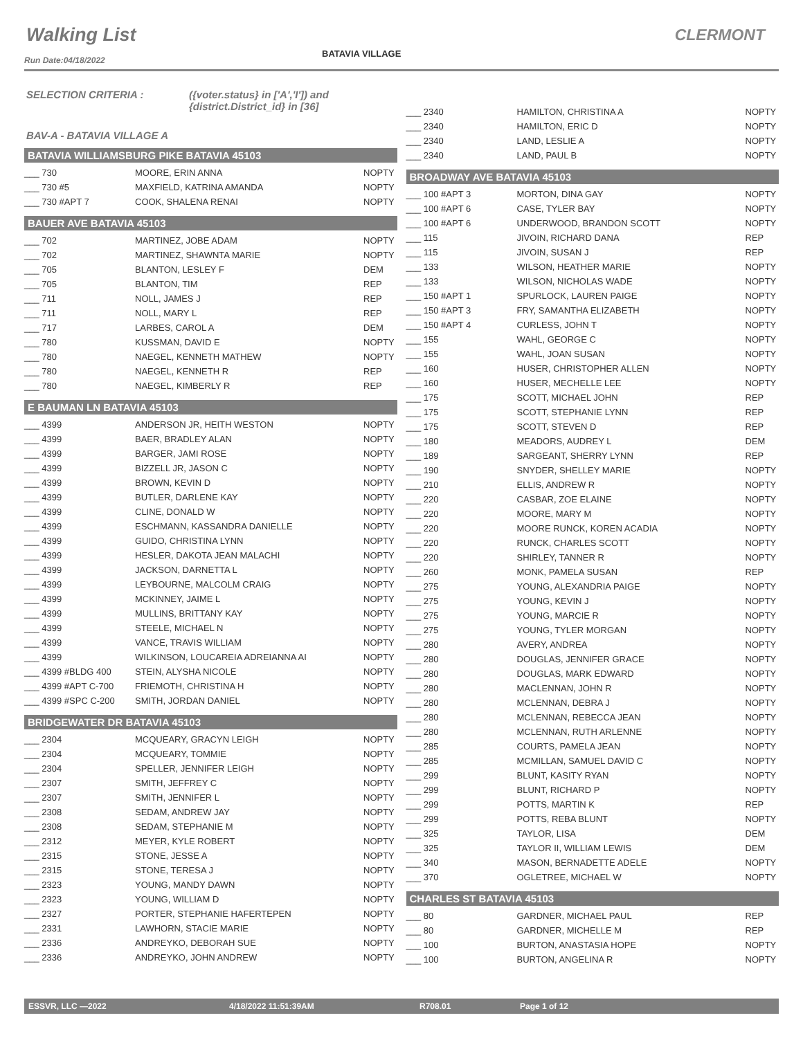Walking List CLERMONT
BATAVIA VILLAGE
Run Date:04/18/2022
SELECTION CRITERIA : ({voter.status} in ['A','I']) and
{district.District_id} in [36]
BAV-A - BATAVIA VILLAGE A
BATAVIA WILLIAMSBURG PIKE BATAVIA 45103
| ___ 730 | MOORE, ERIN ANNA | NOPTY |
| ___ 730 #5 | MAXFIELD, KATRINA AMANDA | NOPTY |
| ___ 730 #APT 7 | COOK, SHALENA RENAI | NOPTY |
BAUER AVE BATAVIA 45103
| ___ 702 | MARTINEZ, JOBE ADAM | NOPTY |
| ___ 702 | MARTINEZ, SHAWNTA MARIE | NOPTY |
| ___ 705 | BLANTON, LESLEY F | DEM |
| ___ 705 | BLANTON, TIM | REP |
| ___ 711 | NOLL, JAMES J | REP |
| ___ 711 | NOLL, MARY L | REP |
| ___ 717 | LARBES, CAROL A | DEM |
| ___ 780 | KUSSMAN, DAVID E | NOPTY |
| ___ 780 | NAEGEL, KENNETH MATHEW | NOPTY |
| ___ 780 | NAEGEL, KENNETH R | REP |
| ___ 780 | NAEGEL, KIMBERLY R | REP |
E BAUMAN LN BATAVIA 45103
| ___ 4399 | ANDERSON JR, HEITH WESTON | NOPTY |
| ___ 4399 | BAER, BRADLEY ALAN | NOPTY |
| ___ 4399 | BARGER, JAMI ROSE | NOPTY |
| ___ 4399 | BIZZELL JR, JASON C | NOPTY |
| ___ 4399 | BROWN, KEVIN D | NOPTY |
| ___ 4399 | BUTLER, DARLENE KAY | NOPTY |
| ___ 4399 | CLINE, DONALD W | NOPTY |
| ___ 4399 | ESCHMANN, KASSANDRA DANIELLE | NOPTY |
| ___ 4399 | GUIDO, CHRISTINA LYNN | NOPTY |
| ___ 4399 | HESLER, DAKOTA JEAN MALACHI | NOPTY |
| ___ 4399 | JACKSON, DARNETTA L | NOPTY |
| ___ 4399 | LEYBOURNE, MALCOLM CRAIG | NOPTY |
| ___ 4399 | MCKINNEY, JAIME L | NOPTY |
| ___ 4399 | MULLINS, BRITTANY KAY | NOPTY |
| ___ 4399 | STEELE, MICHAEL N | NOPTY |
| ___ 4399 | VANCE, TRAVIS WILLIAM | NOPTY |
| ___ 4399 | WILKINSON, LOUCAREIA ADREIANNA AI | NOPTY |
| ___ 4399 #BLDG 400 | STEIN, ALYSHA NICOLE | NOPTY |
| ___ 4399 #APT C-700 | FRIEMOTH, CHRISTINA H | NOPTY |
| ___ 4399 #SPC C-200 | SMITH, JORDAN DANIEL | NOPTY |
BRIDGEWATER DR BATAVIA 45103
| ___ 2304 | MCQUEARY, GRACYN LEIGH | NOPTY |
| ___ 2304 | MCQUEARY, TOMMIE | NOPTY |
| ___ 2304 | SPELLER, JENNIFER LEIGH | NOPTY |
| ___ 2307 | SMITH, JEFFREY C | NOPTY |
| ___ 2307 | SMITH, JENNIFER L | NOPTY |
| ___ 2308 | SEDAM, ANDREW JAY | NOPTY |
| ___ 2308 | SEDAM, STEPHANIE M | NOPTY |
| ___ 2312 | MEYER, KYLE ROBERT | NOPTY |
| ___ 2315 | STONE, JESSE A | NOPTY |
| ___ 2315 | STONE, TERESA J | NOPTY |
| ___ 2323 | YOUNG, MANDY DAWN | NOPTY |
| ___ 2323 | YOUNG, WILLIAM D | NOPTY |
| ___ 2327 | PORTER, STEPHANIE HAFERTEPEN | NOPTY |
| ___ 2331 | LAWHORN, STACIE MARIE | NOPTY |
| ___ 2336 | ANDREYKO, DEBORAH SUE | NOPTY |
| ___ 2336 | ANDREYKO, JOHN ANDREW | NOPTY |
| ___ 2340 | HAMILTON, CHRISTINA A | NOPTY |
| ___ 2340 | HAMILTON, ERIC D | NOPTY |
| ___ 2340 | LAND, LESLIE A | NOPTY |
| ___ 2340 | LAND, PAUL B | NOPTY |
BROADWAY AVE BATAVIA 45103
| ___ 100 #APT 3 | MORTON, DINA GAY | NOPTY |
| ___ 100 #APT 6 | CASE, TYLER BAY | NOPTY |
| ___ 100 #APT 6 | UNDERWOOD, BRANDON SCOTT | NOPTY |
| ___ 115 | JIVOIN, RICHARD DANA | REP |
| ___ 115 | JIVOIN, SUSAN J | REP |
| ___ 133 | WILSON, HEATHER MARIE | NOPTY |
| ___ 133 | WILSON, NICHOLAS WADE | NOPTY |
| ___ 150 #APT 1 | SPURLOCK, LAUREN PAIGE | NOPTY |
| ___ 150 #APT 3 | FRY, SAMANTHA ELIZABETH | NOPTY |
| ___ 150 #APT 4 | CURLESS, JOHN T | NOPTY |
| ___ 155 | WAHL, GEORGE C | NOPTY |
| ___ 155 | WAHL, JOAN SUSAN | NOPTY |
| ___ 160 | HUSER, CHRISTOPHER ALLEN | NOPTY |
| ___ 160 | HUSER, MECHELLE LEE | NOPTY |
| ___ 175 | SCOTT, MICHAEL JOHN | REP |
| ___ 175 | SCOTT, STEPHANIE LYNN | REP |
| ___ 175 | SCOTT, STEVEN D | REP |
| ___ 180 | MEADORS, AUDREY L | DEM |
| ___ 189 | SARGEANT, SHERRY LYNN | REP |
| ___ 190 | SNYDER, SHELLEY MARIE | NOPTY |
| ___ 210 | ELLIS, ANDREW R | NOPTY |
| ___ 220 | CASBAR, ZOE ELAINE | NOPTY |
| ___ 220 | MOORE, MARY M | NOPTY |
| ___ 220 | MOORE RUNCK, KOREN ACADIA | NOPTY |
| ___ 220 | RUNCK, CHARLES SCOTT | NOPTY |
| ___ 220 | SHIRLEY, TANNER R | NOPTY |
| ___ 260 | MONK, PAMELA SUSAN | REP |
| ___ 275 | YOUNG, ALEXANDRIA PAIGE | NOPTY |
| ___ 275 | YOUNG, KEVIN J | NOPTY |
| ___ 275 | YOUNG, MARCIE R | NOPTY |
| ___ 275 | YOUNG, TYLER MORGAN | NOPTY |
| ___ 280 | AVERY, ANDREA | NOPTY |
| ___ 280 | DOUGLAS, JENNIFER GRACE | NOPTY |
| ___ 280 | DOUGLAS, MARK EDWARD | NOPTY |
| ___ 280 | MACLENNAN, JOHN R | NOPTY |
| ___ 280 | MCLENNAN, DEBRA J | NOPTY |
| ___ 280 | MCLENNAN, REBECCA JEAN | NOPTY |
| ___ 280 | MCLENNAN, RUTH ARLENNE | NOPTY |
| ___ 285 | COURTS, PAMELA JEAN | NOPTY |
| ___ 285 | MCMILLAN, SAMUEL DAVID C | NOPTY |
| ___ 299 | BLUNT, KASITY RYAN | NOPTY |
| ___ 299 | BLUNT, RICHARD P | NOPTY |
| ___ 299 | POTTS, MARTIN K | REP |
| ___ 299 | POTTS, REBA BLUNT | NOPTY |
| ___ 325 | TAYLOR, LISA | DEM |
| ___ 325 | TAYLOR II, WILLIAM LEWIS | DEM |
| ___ 340 | MASON, BERNADETTE ADELE | NOPTY |
| ___ 370 | OGLETREE, MICHAEL W | NOPTY |
CHARLES ST BATAVIA 45103
| ___ 80 | GARDNER, MICHAEL PAUL | REP |
| ___ 80 | GARDNER, MICHELLE M | REP |
| ___ 100 | BURTON, ANASTASIA HOPE | NOPTY |
| ___ 100 | BURTON, ANGELINA R | NOPTY |
ESSVR, LLC —2022 4/18/2022 11:51:39AM R708.01 Page 1 of 12